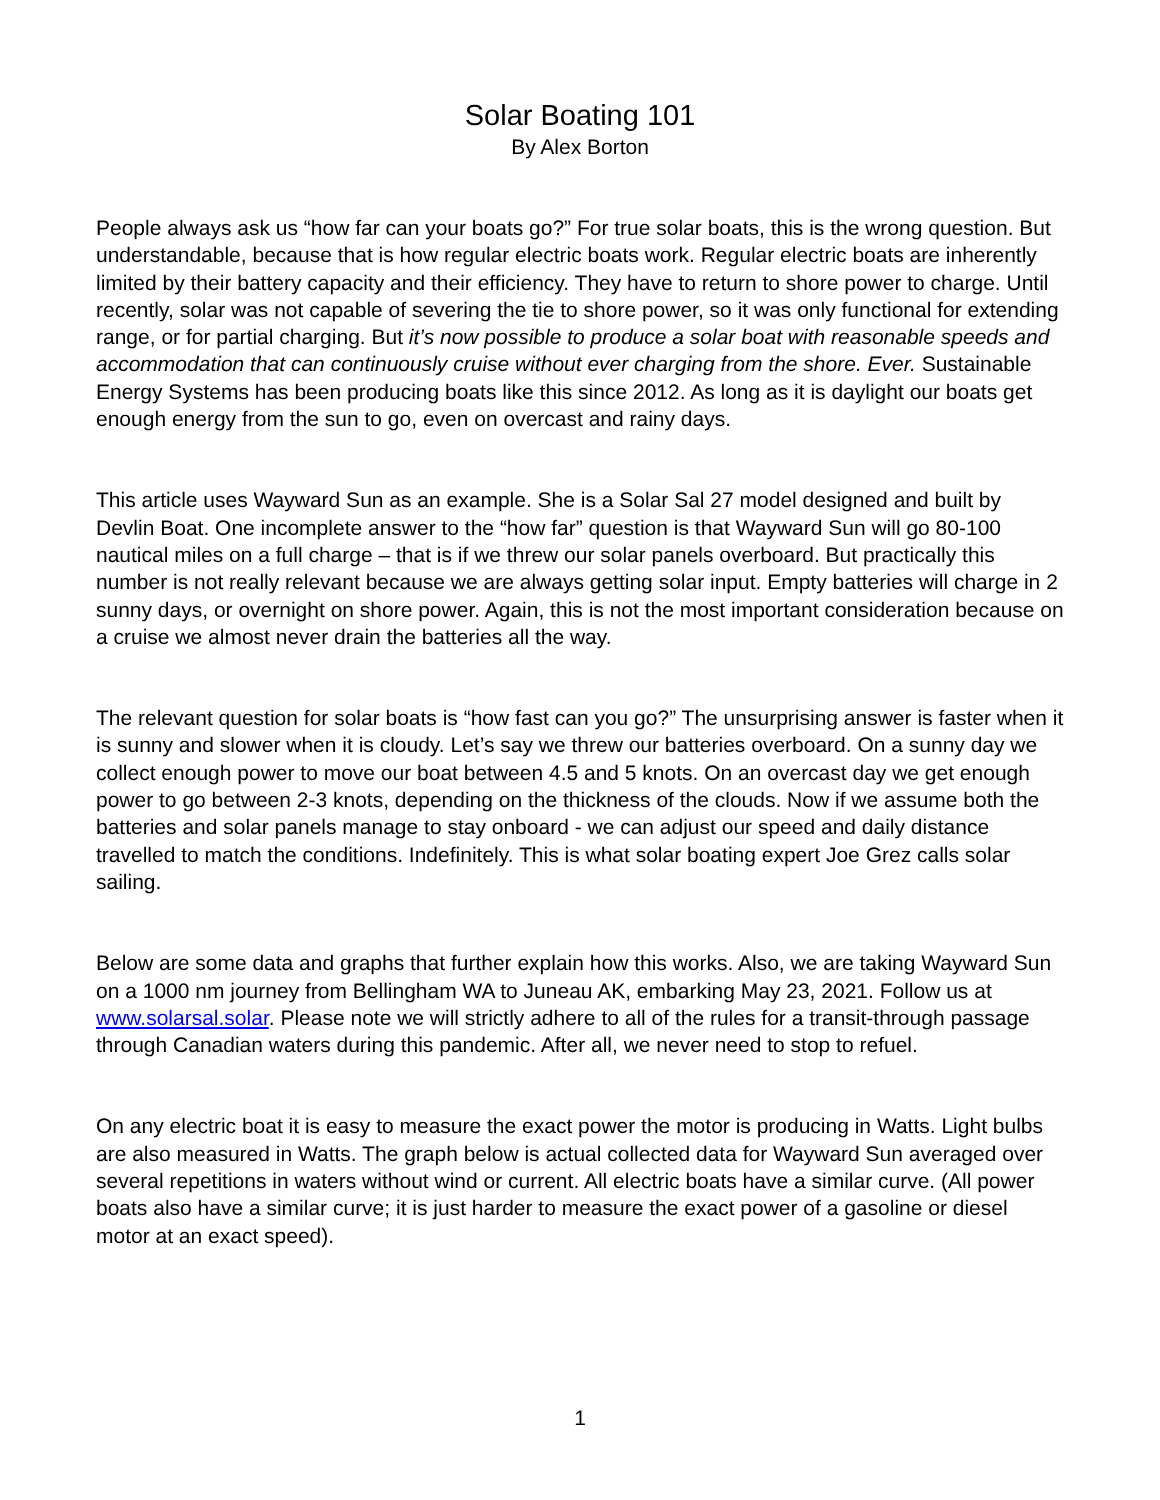Solar Boating 101
By Alex Borton
People always ask us “how far can your boats go?” For true solar boats, this is the wrong question. But understandable, because that is how regular electric boats work. Regular electric boats are inherently limited by their battery capacity and their efficiency. They have to return to shore power to charge. Until recently, solar was not capable of severing the tie to shore power, so it was only functional for extending range, or for partial charging. But it’s now possible to produce a solar boat with reasonable speeds and accommodation that can continuously cruise without ever charging from the shore. Ever. Sustainable Energy Systems has been producing boats like this since 2012. As long as it is daylight our boats get enough energy from the sun to go, even on overcast and rainy days.
This article uses Wayward Sun as an example. She is a Solar Sal 27 model designed and built by Devlin Boat. One incomplete answer to the “how far” question is that Wayward Sun will go 80-100 nautical miles on a full charge – that is if we threw our solar panels overboard. But practically this number is not really relevant because we are always getting solar input. Empty batteries will charge in 2 sunny days, or overnight on shore power. Again, this is not the most important consideration because on a cruise we almost never drain the batteries all the way.
The relevant question for solar boats is “how fast can you go?” The unsurprising answer is faster when it is sunny and slower when it is cloudy. Let’s say we threw our batteries overboard. On a sunny day we collect enough power to move our boat between 4.5 and 5 knots. On an overcast day we get enough power to go between 2-3 knots, depending on the thickness of the clouds. Now if we assume both the batteries and solar panels manage to stay onboard - we can adjust our speed and daily distance travelled to match the conditions. Indefinitely. This is what solar boating expert Joe Grez calls solar sailing.
Below are some data and graphs that further explain how this works. Also, we are taking Wayward Sun on a 1000 nm journey from Bellingham WA to Juneau AK, embarking May 23, 2021. Follow us at www.solarsal.solar. Please note we will strictly adhere to all of the rules for a transit-through passage through Canadian waters during this pandemic. After all, we never need to stop to refuel.
On any electric boat it is easy to measure the exact power the motor is producing in Watts. Light bulbs are also measured in Watts. The graph below is actual collected data for Wayward Sun averaged over several repetitions in waters without wind or current. All electric boats have a similar curve. (All power boats also have a similar curve; it is just harder to measure the exact power of a gasoline or diesel motor at an exact speed).
1